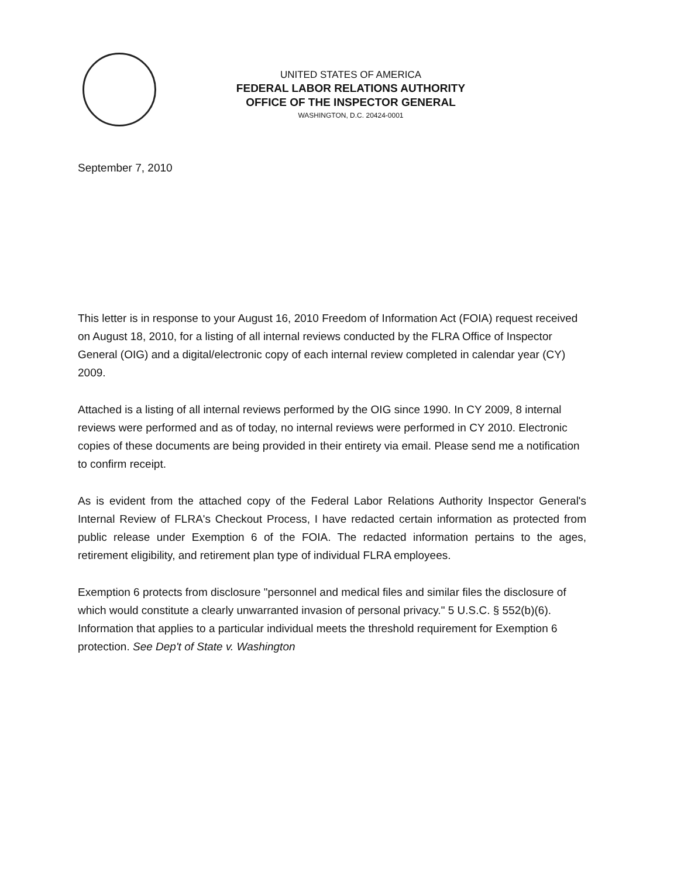UNITED STATES OF AMERICA
FEDERAL LABOR RELATIONS AUTHORITY
OFFICE OF THE INSPECTOR GENERAL
WASHINGTON, D.C. 20424-0001
September 7, 2010
This letter is in response to your August 16, 2010 Freedom of Information Act (FOIA) request received on August 18, 2010, for a listing of all internal reviews conducted by the FLRA Office of Inspector General (OIG) and a digital/electronic copy of each internal review completed in calendar year (CY) 2009.
Attached is a listing of all internal reviews performed by the OIG since 1990. In CY 2009, 8 internal reviews were performed and as of today, no internal reviews were performed in CY 2010. Electronic copies of these documents are being provided in their entirety via email. Please send me a notification to confirm receipt.
As is evident from the attached copy of the Federal Labor Relations Authority Inspector General's Internal Review of FLRA's Checkout Process, I have redacted certain information as protected from public release under Exemption 6 of the FOIA. The redacted information pertains to the ages, retirement eligibility, and retirement plan type of individual FLRA employees.
Exemption 6 protects from disclosure "personnel and medical files and similar files the disclosure of which would constitute a clearly unwarranted invasion of personal privacy." 5 U.S.C. § 552(b)(6). Information that applies to a particular individual meets the threshold requirement for Exemption 6 protection. See Dep't of State v. Washington